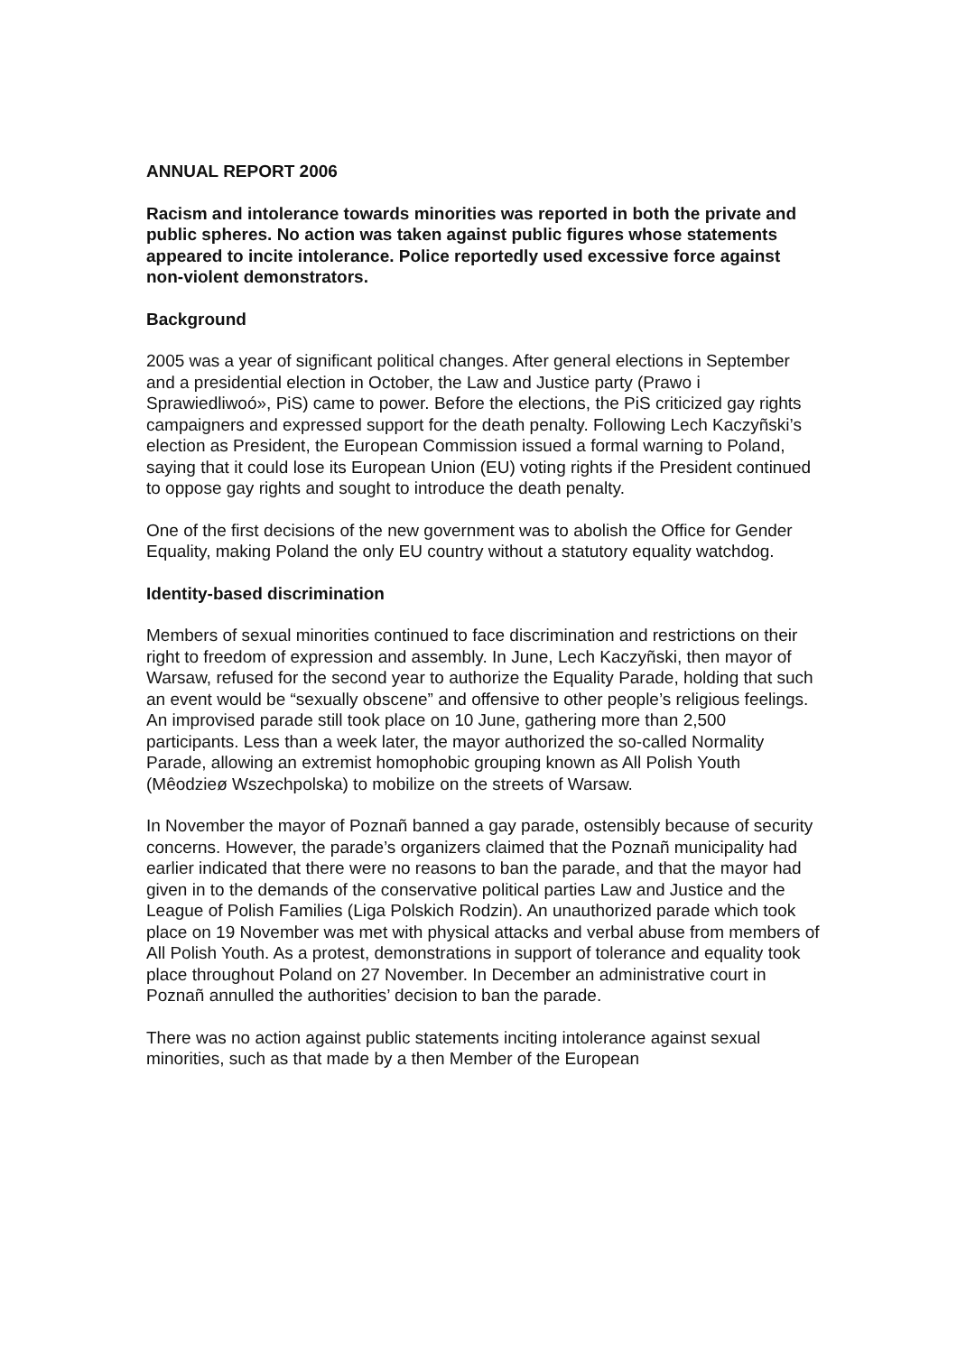ANNUAL REPORT 2006
Racism and intolerance towards minorities was reported in both the private and public spheres. No action was taken against public figures whose statements appeared to incite intolerance. Police reportedly used excessive force against non-violent demonstrators.
Background
2005 was a year of significant political changes. After general elections in September and a presidential election in October, the Law and Justice party (Prawo i Sprawiedliwoó», PiS) came to power. Before the elections, the PiS criticized gay rights campaigners and expressed support for the death penalty. Following Lech Kaczyñski’s election as President, the European Commission issued a formal warning to Poland, saying that it could lose its European Union (EU) voting rights if the President continued to oppose gay rights and sought to introduce the death penalty.
One of the first decisions of the new government was to abolish the Office for Gender Equality, making Poland the only EU country without a statutory equality watchdog.
Identity-based discrimination
Members of sexual minorities continued to face discrimination and restrictions on their right to freedom of expression and assembly. In June, Lech Kaczyñski, then mayor of Warsaw, refused for the second year to authorize the Equality Parade, holding that such an event would be “sexually obscene” and offensive to other people’s religious feelings. An improvised parade still took place on 10 June, gathering more than 2,500 participants. Less than a week later, the mayor authorized the so-called Normality Parade, allowing an extremist homophobic grouping known as All Polish Youth (Mêodzieø Wszechpolska) to mobilize on the streets of Warsaw.
In November the mayor of Poznañ banned a gay parade, ostensibly because of security concerns. However, the parade’s organizers claimed that the Poznañ municipality had earlier indicated that there were no reasons to ban the parade, and that the mayor had given in to the demands of the conservative political parties Law and Justice and the League of Polish Families (Liga Polskich Rodzin). An unauthorized parade which took place on 19 November was met with physical attacks and verbal abuse from members of All Polish Youth. As a protest, demonstrations in support of tolerance and equality took place throughout Poland on 27 November. In December an administrative court in Poznañ annulled the authorities’ decision to ban the parade.
There was no action against public statements inciting intolerance against sexual minorities, such as that made by a then Member of the European